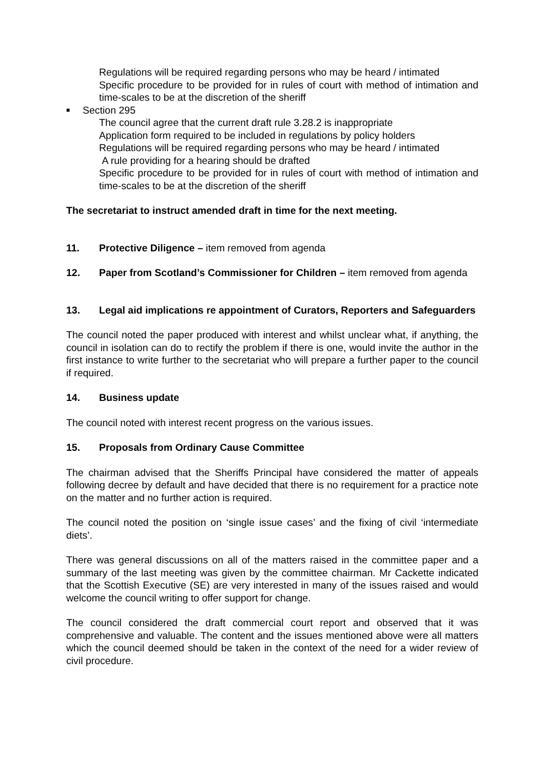Regulations will be required regarding persons who may be heard / intimated
Specific procedure to be provided for in rules of court with method of intimation and time-scales to be at the discretion of the sheriff
■ Section 295
The council agree that the current draft rule 3.28.2 is inappropriate
Application form required to be included in regulations by policy holders
Regulations will be required regarding persons who may be heard / intimated
A rule providing for a hearing should be drafted
Specific procedure to be provided for in rules of court with method of intimation and time-scales to be at the discretion of the sheriff
The secretariat to instruct amended draft in time for the next meeting.
11. Protective Diligence – item removed from agenda
12. Paper from Scotland’s Commissioner for Children – item removed from agenda
13. Legal aid implications re appointment of Curators, Reporters and Safeguarders
The council noted the paper produced with interest and whilst unclear what, if anything, the council in isolation can do to rectify the problem if there is one, would invite the author in the first instance to write further to the secretariat who will prepare a further paper to the council if required.
14. Business update
The council noted with interest recent progress on the various issues.
15. Proposals from Ordinary Cause Committee
The chairman advised that the Sheriffs Principal have considered the matter of appeals following decree by default and have decided that there is no requirement for a practice note on the matter and no further action is required.
The council noted the position on ‘single issue cases’ and the fixing of civil ‘intermediate diets’.
There was general discussions on all of the matters raised in the committee paper and a summary of the last meeting was given by the committee chairman. Mr Cackette indicated that the Scottish Executive (SE) are very interested in many of the issues raised and would welcome the council writing to offer support for change.
The council considered the draft commercial court report and observed that it was comprehensive and valuable. The content and the issues mentioned above were all matters which the council deemed should be taken in the context of the need for a wider review of civil procedure.